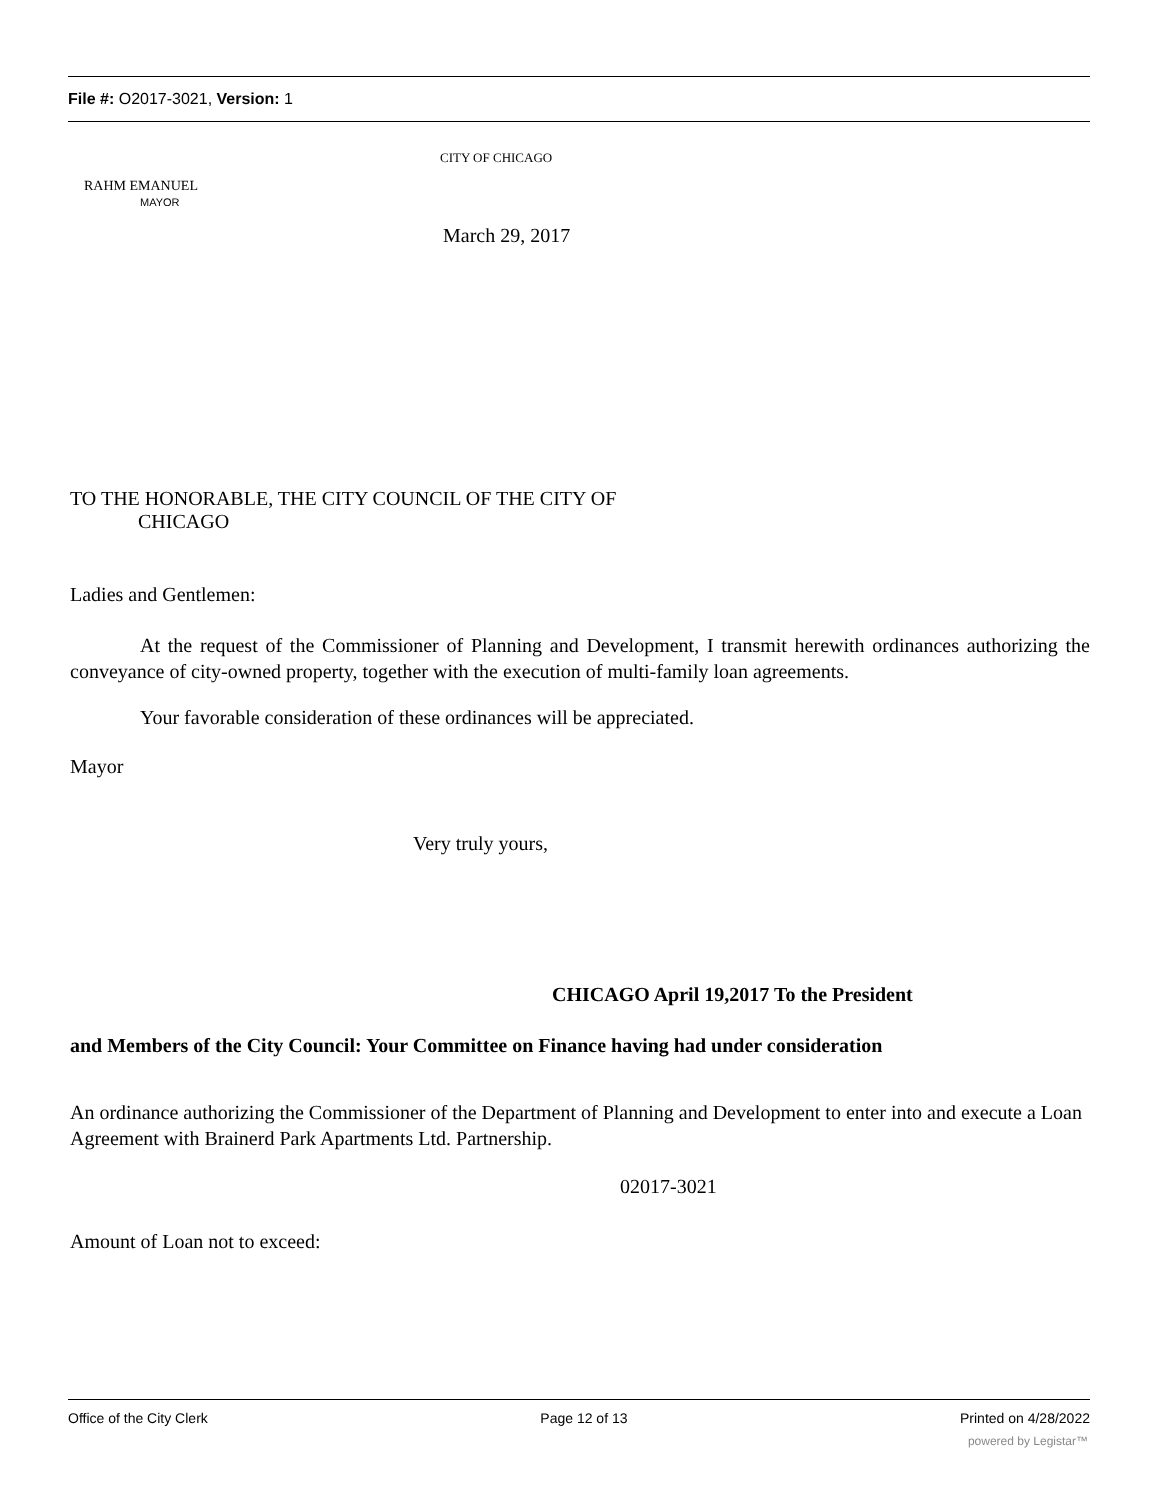File #: O2017-3021, Version: 1
CITY OF CHICAGO
RAHM EMANUEL
MAYOR
March 29, 2017
TO THE HONORABLE, THE CITY COUNCIL OF THE CITY OF
CHICAGO
Ladies and Gentlemen:
At the request of the Commissioner of Planning and Development, I transmit herewith ordinances authorizing the conveyance of city-owned property, together with the execution of multi-family loan agreements.
Your favorable consideration of these ordinances will be appreciated.
Mayor
Very truly yours,
CHICAGO April 19,2017 To the President
and Members of the City Council: Your Committee on Finance having had under consideration
An ordinance authorizing the Commissioner of the Department of Planning and Development to enter into and execute a Loan Agreement with Brainerd Park Apartments Ltd. Partnership.
02017-3021
Amount of Loan not to exceed:
Office of the City Clerk Page 12 of 13 Printed on 4/28/2022
powered by Legistar™